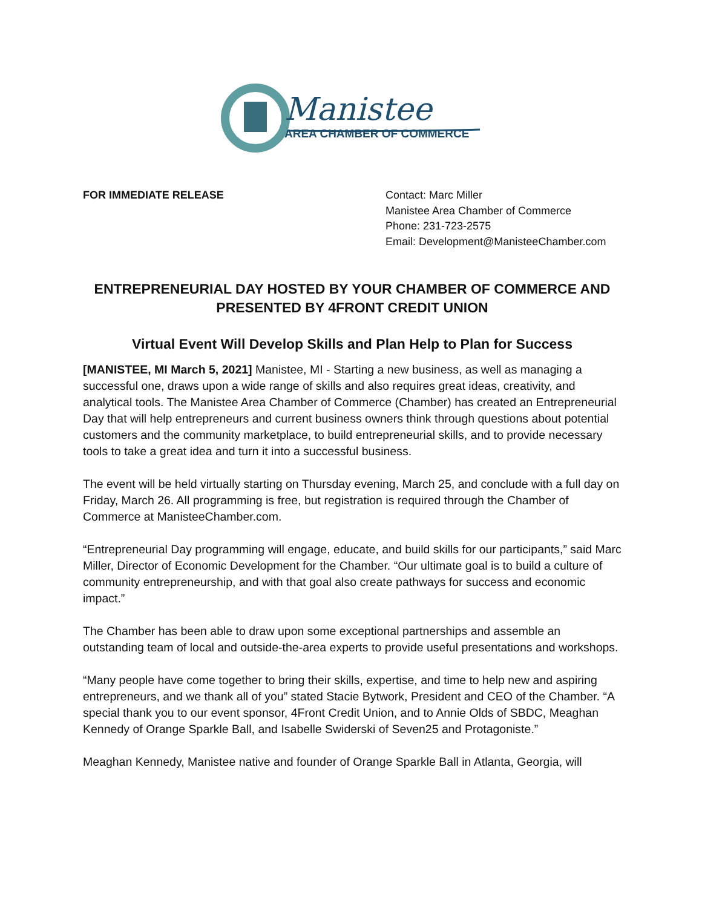Manistee
AREA CHAMBER OF COMMERCE
FOR IMMEDIATE RELEASE Contact: Marc Miller
Manistee Area Chamber of Commerce
Phone: 231-723-2575
Email: Development@ManisteeChamber.com
ENTREPRENEURIAL DAY HOSTED BY YOUR CHAMBER OF COMMERCE AND PRESENTED BY 4FRONT CREDIT UNION
Virtual Event Will Develop Skills and Plan Help to Plan for Success
[MANISTEE, MI March 5, 2021] Manistee, MI - Starting a new business, as well as managing a successful one, draws upon a wide range of skills and also requires great ideas, creativity, and analytical tools. The Manistee Area Chamber of Commerce (Chamber) has created an Entrepreneurial Day that will help entrepreneurs and current business owners think through questions about potential customers and the community marketplace, to build entrepreneurial skills, and to provide necessary tools to take a great idea and turn it into a successful business.
The event will be held virtually starting on Thursday evening, March 25, and conclude with a full day on Friday, March 26. All programming is free, but registration is required through the Chamber of Commerce at ManisteeChamber.com.
“Entrepreneurial Day programming will engage, educate, and build skills for our participants,” said Marc Miller, Director of Economic Development for the Chamber. “Our ultimate goal is to build a culture of community entrepreneurship, and with that goal also create pathways for success and economic impact.”
The Chamber has been able to draw upon some exceptional partnerships and assemble an outstanding team of local and outside-the-area experts to provide useful presentations and workshops.
“Many people have come together to bring their skills, expertise, and time to help new and aspiring entrepreneurs, and we thank all of you” stated Stacie Bytwork, President and CEO of the Chamber. “A special thank you to our event sponsor, 4Front Credit Union, and to Annie Olds of SBDC, Meaghan Kennedy of Orange Sparkle Ball, and Isabelle Swiderski of Seven25 and Protagoniste.”
Meaghan Kennedy, Manistee native and founder of Orange Sparkle Ball in Atlanta, Georgia, will